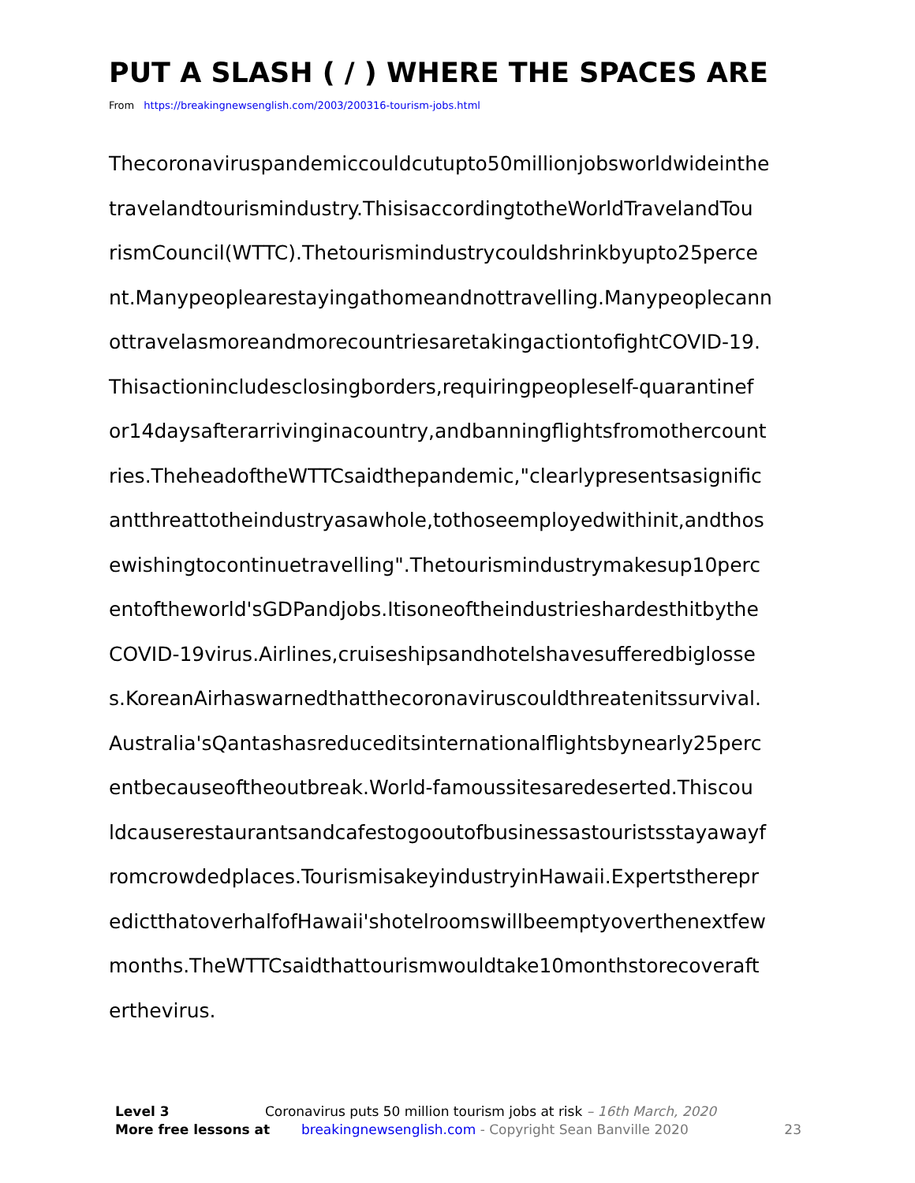PUT A SLASH ( / ) WHERE THE SPACES ARE
From https://breakingnewsenglish.com/2003/200316-tourism-jobs.html
Thecoronaviruspandemiccouldcutupto50millionjobsworldwideinthe
travelandtourismindustry.ThisisaccordingtotheWorldTravelandTou
rismCouncil(WTTC).Thetourismindustrycouldshrinkbyupto25perce
nt.Manypeoplearestayingathomeandnottravelling.Manypeoplecann
ottravelasmoreandmorecountriesaretakingactiontofightCOVID-19.
Thisactionincludesclosingborders,requiringpeopleself-quarantinef
or14daysafterarrivinginacountry,andbanningflightsfromothercount
ries.TheheadoftheWTTCsaidthepandemic,"clearlypresentsasignific
antthreattotheindustryasawhole,tothoseemployedwithinit,andthos
ewishingtocontinuetravelling".Thetourismindustrymakesup10perc
entoftheworld'sGDPandjobs.Itisoneoftheindustrieshardesthitbythe
COVID-19virus.Airlines,cruiseshipsandhotelshavesufferedbiglosse
s.KoreanAirhaswarnedthatthecoronaviruscouldthreatenitssurvival.
Australia'sQantashasreduceditsinternationalflightsbynearly25perc
entbecauseoftheoutbreak.World-famoussitesaredeserted.Thiscou
ldcauserestaurantsandcafestogooutofbusinessastouristsstayawayf
romcrowdedplaces.TourismisakeyindustryinHawaii.Expertstherepr
edictthatoverhalfofHawaii'shotelroomswillbeemptyoverthenextfew
months.TheWTTCsaidthattourismwouldtake10monthstorecoveraft
erthevirus.
Level 3 Coronavirus puts 50 million tourism jobs at risk – 16th March, 2020
More free lessons at breakingnewsenglish.com - Copyright Sean Banville 2020 23